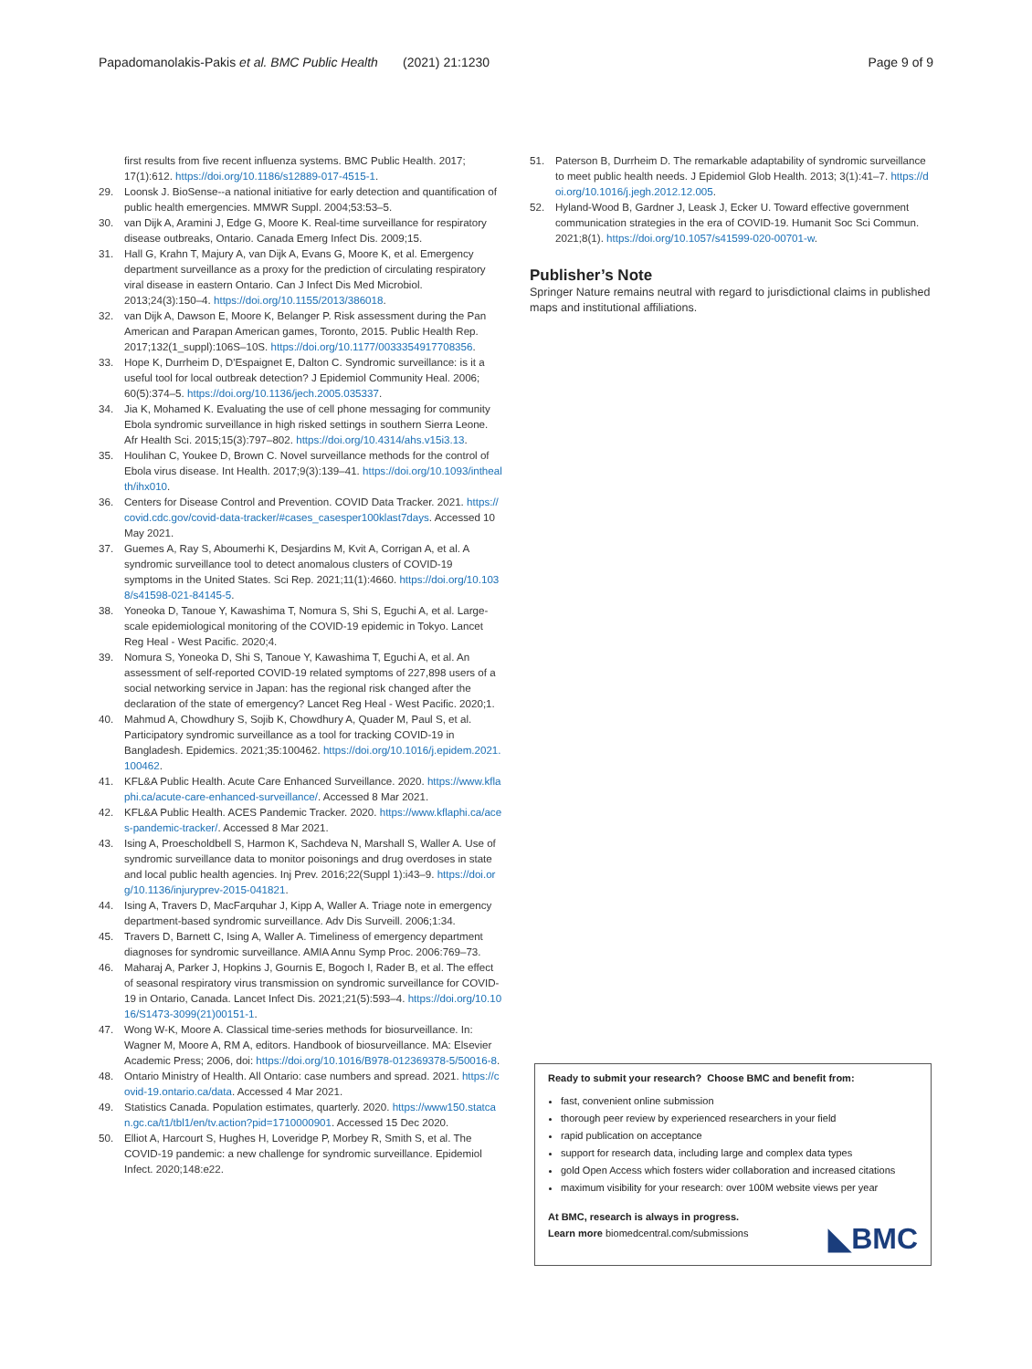Papadomanolakis-Pakis et al. BMC Public Health (2021) 21:1230 Page 9 of 9
first results from five recent influenza systems. BMC Public Health. 2017; 17(1):612. https://doi.org/10.1186/s12889-017-4515-1.
29. Loonsk J. BioSense--a national initiative for early detection and quantification of public health emergencies. MMWR Suppl. 2004;53:53–5.
30. van Dijk A, Aramini J, Edge G, Moore K. Real-time surveillance for respiratory disease outbreaks, Ontario. Canada Emerg Infect Dis. 2009;15.
31. Hall G, Krahn T, Majury A, van Dijk A, Evans G, Moore K, et al. Emergency department surveillance as a proxy for the prediction of circulating respiratory viral disease in eastern Ontario. Can J Infect Dis Med Microbiol. 2013;24(3):150–4. https://doi.org/10.1155/2013/386018.
32. van Dijk A, Dawson E, Moore K, Belanger P. Risk assessment during the Pan American and Parapan American games, Toronto, 2015. Public Health Rep. 2017;132(1_suppl):106S–10S. https://doi.org/10.1177/0033354917708356.
33. Hope K, Durrheim D, D'Espaignet E, Dalton C. Syndromic surveillance: is it a useful tool for local outbreak detection? J Epidemiol Community Heal. 2006; 60(5):374–5. https://doi.org/10.1136/jech.2005.035337.
34. Jia K, Mohamed K. Evaluating the use of cell phone messaging for community Ebola syndromic surveillance in high risked settings in southern Sierra Leone. Afr Health Sci. 2015;15(3):797–802. https://doi.org/10.4314/ahs.v15i3.13.
35. Houlihan C, Youkee D, Brown C. Novel surveillance methods for the control of Ebola virus disease. Int Health. 2017;9(3):139–41. https://doi.org/10.1093/inthealth/ihx010.
36. Centers for Disease Control and Prevention. COVID Data Tracker. 2021. https://covid.cdc.gov/covid-data-tracker/#cases_casesper100klast7days. Accessed 10 May 2021.
37. Guemes A, Ray S, Aboumerhi K, Desjardins M, Kvit A, Corrigan A, et al. A syndromic surveillance tool to detect anomalous clusters of COVID-19 symptoms in the United States. Sci Rep. 2021;11(1):4660. https://doi.org/10.1038/s41598-021-84145-5.
38. Yoneoka D, Tanoue Y, Kawashima T, Nomura S, Shi S, Eguchi A, et al. Large-scale epidemiological monitoring of the COVID-19 epidemic in Tokyo. Lancet Reg Heal - West Pacific. 2020;4.
39. Nomura S, Yoneoka D, Shi S, Tanoue Y, Kawashima T, Eguchi A, et al. An assessment of self-reported COVID-19 related symptoms of 227,898 users of a social networking service in Japan: has the regional risk changed after the declaration of the state of emergency? Lancet Reg Heal - West Pacific. 2020;1.
40. Mahmud A, Chowdhury S, Sojib K, Chowdhury A, Quader M, Paul S, et al. Participatory syndromic surveillance as a tool for tracking COVID-19 in Bangladesh. Epidemics. 2021;35:100462. https://doi.org/10.1016/j.epidem.2021.100462.
41. KFL&A Public Health. Acute Care Enhanced Surveillance. 2020. https://www.kflaphi.ca/acute-care-enhanced-surveillance/. Accessed 8 Mar 2021.
42. KFL&A Public Health. ACES Pandemic Tracker. 2020. https://www.kflaphi.ca/aces-pandemic-tracker/. Accessed 8 Mar 2021.
43. Ising A, Proescholdbell S, Harmon K, Sachdeva N, Marshall S, Waller A. Use of syndromic surveillance data to monitor poisonings and drug overdoses in state and local public health agencies. Inj Prev. 2016;22(Suppl 1):i43–9. https://doi.org/10.1136/injuryprev-2015-041821.
44. Ising A, Travers D, MacFarquhar J, Kipp A, Waller A. Triage note in emergency department-based syndromic surveillance. Adv Dis Surveill. 2006;1:34.
45. Travers D, Barnett C, Ising A, Waller A. Timeliness of emergency department diagnoses for syndromic surveillance. AMIA Annu Symp Proc. 2006:769–73.
46. Maharaj A, Parker J, Hopkins J, Gournis E, Bogoch I, Rader B, et al. The effect of seasonal respiratory virus transmission on syndromic surveillance for COVID-19 in Ontario, Canada. Lancet Infect Dis. 2021;21(5):593–4. https://doi.org/10.1016/S1473-3099(21)00151-1.
47. Wong W-K, Moore A. Classical time-series methods for biosurveillance. In: Wagner M, Moore A, RM A, editors. Handbook of biosurveillance. MA: Elsevier Academic Press; 2006, doi: https://doi.org/10.1016/B978-012369378-5/50016-8.
48. Ontario Ministry of Health. All Ontario: case numbers and spread. 2021. https://covid-19.ontario.ca/data. Accessed 4 Mar 2021.
49. Statistics Canada. Population estimates, quarterly. 2020. https://www150.statcan.gc.ca/t1/tbl1/en/tv.action?pid=1710000901. Accessed 15 Dec 2020.
50. Elliot A, Harcourt S, Hughes H, Loveridge P, Morbey R, Smith S, et al. The COVID-19 pandemic: a new challenge for syndromic surveillance. Epidemiol Infect. 2020;148:e22.
51. Paterson B, Durrheim D. The remarkable adaptability of syndromic surveillance to meet public health needs. J Epidemiol Glob Health. 2013; 3(1):41–7. https://doi.org/10.1016/j.jegh.2012.12.005.
52. Hyland-Wood B, Gardner J, Leask J, Ecker U. Toward effective government communication strategies in the era of COVID-19. Humanit Soc Sci Commun. 2021;8(1). https://doi.org/10.1057/s41599-020-00701-w.
Publisher’s Note
Springer Nature remains neutral with regard to jurisdictional claims in published maps and institutional affiliations.
Ready to submit your research? Choose BMC and benefit from:
fast, convenient online submission
thorough peer review by experienced researchers in your field
rapid publication on acceptance
support for research data, including large and complex data types
gold Open Access which fosters wider collaboration and increased citations
maximum visibility for your research: over 100M website views per year
At BMC, research is always in progress.
Learn more biomedcentral.com/submissions
◣BMC